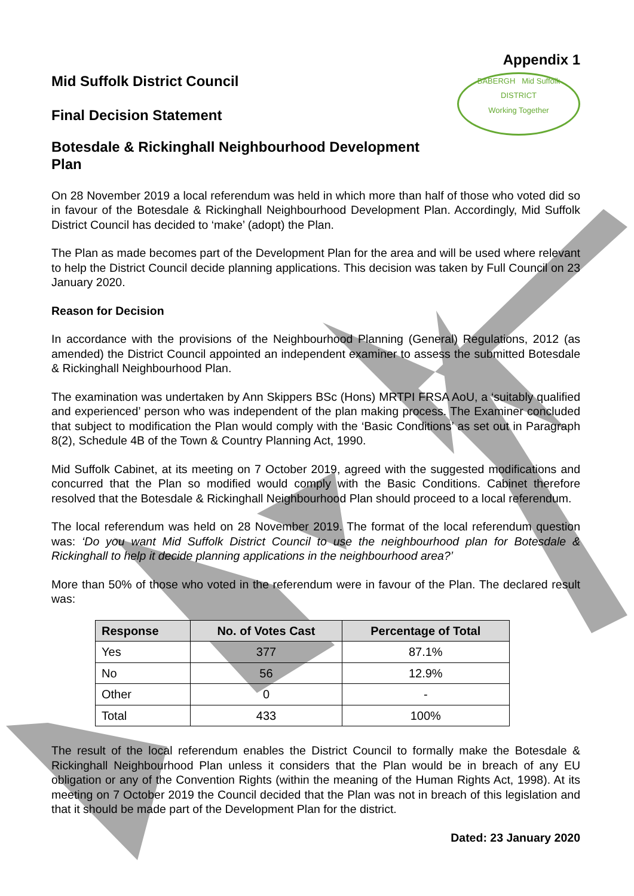Appendix 1
Mid Suffolk District Council
Final Decision Statement
Botesdale & Rickinghall Neighbourhood Development
Plan
BABERGH Mid Suffolk
DISTRICT
Working Together
On 28 November 2019 a local referendum was held in which more than half of those who voted did so in favour of the Botesdale & Rickinghall Neighbourhood Development Plan. Accordingly, Mid Suffolk District Council has decided to ‘make’ (adopt) the Plan.
The Plan as made becomes part of the Development Plan for the area and will be used where relevant to help the District Council decide planning applications. This decision was taken by Full Council on 23 January 2020.
Reason for Decision
In accordance with the provisions of the Neighbourhood Planning (General) Regulations, 2012 (as amended) the District Council appointed an independent examiner to assess the submitted Botesdale & Rickinghall Neighbourhood Plan.
The examination was undertaken by Ann Skippers BSc (Hons) MRTPI FRSA AoU, a ‘suitably qualified and experienced’ person who was independent of the plan making process. The Examiner concluded that subject to modification the Plan would comply with the ‘Basic Conditions’ as set out in Paragraph 8(2), Schedule 4B of the Town & Country Planning Act, 1990.
Mid Suffolk Cabinet, at its meeting on 7 October 2019, agreed with the suggested modifications and concurred that the Plan so modified would comply with the Basic Conditions. Cabinet therefore resolved that the Botesdale & Rickinghall Neighbourhood Plan should proceed to a local referendum.
The local referendum was held on 28 November 2019. The format of the local referendum question was: ‘Do you want Mid Suffolk District Council to use the neighbourhood plan for Botesdale & Rickinghall to help it decide planning applications in the neighbourhood area?’
More than 50% of those who voted in the referendum were in favour of the Plan. The declared result was:
| Response | No. of Votes Cast | Percentage of Total |
| --- | --- | --- |
| Yes | 377 | 87.1% |
| No | 56 | 12.9% |
| Other | 0 | - |
| Total | 433 | 100% |
The result of the local referendum enables the District Council to formally make the Botesdale & Rickinghall Neighbourhood Plan unless it considers that the Plan would be in breach of any EU obligation or any of the Convention Rights (within the meaning of the Human Rights Act, 1998). At its meeting on 7 October 2019 the Council decided that the Plan was not in breach of this legislation and that it should be made part of the Development Plan for the district.
Dated: 23 January 2020